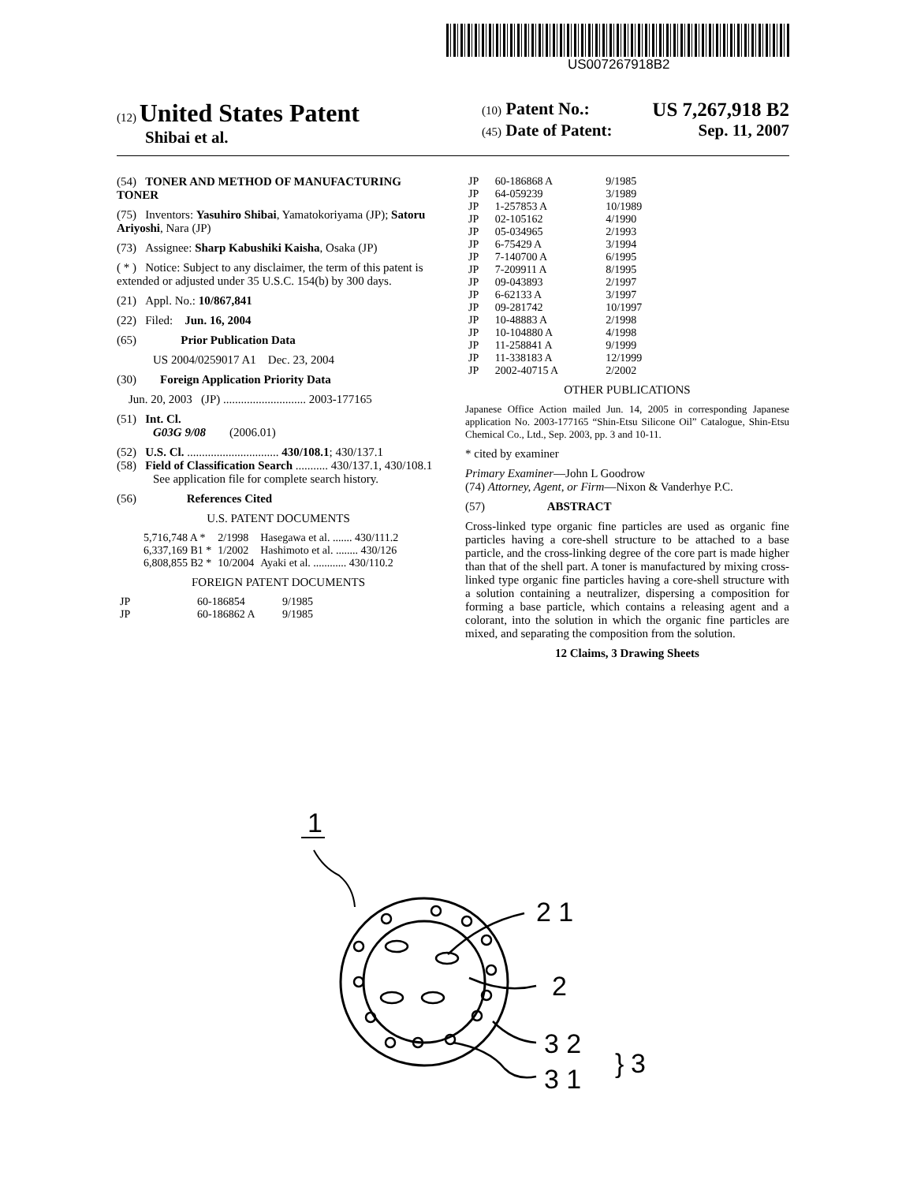US007267918B2
(12) United States Patent
Shibai et al.
(10) Patent No.: US 7,267,918 B2
(45) Date of Patent: Sep. 11, 2007
(54) TONER AND METHOD OF MANUFACTURING TONER
(75) Inventors: Yasuhiro Shibai, Yamatokoriyama (JP); Satoru Ariyoshi, Nara (JP)
(73) Assignee: Sharp Kabushiki Kaisha, Osaka (JP)
( * ) Notice: Subject to any disclaimer, the term of this patent is extended or adjusted under 35 U.S.C. 154(b) by 300 days.
(21) Appl. No.: 10/867,841
(22) Filed: Jun. 16, 2004
(65) Prior Publication Data
US 2004/0259017 A1 Dec. 23, 2004
(30) Foreign Application Priority Data
Jun. 20, 2003 (JP) ............................ 2003-177165
(51) Int. Cl.
G03G 9/08 (2006.01)
(52) U.S. Cl. ............................... 430/108.1; 430/137.1
(58) Field of Classification Search ........... 430/137.1, 430/108.1
See application file for complete search history.
(56) References Cited
U.S. PATENT DOCUMENTS
| 5,716,748 A * | 2/1998 | Hasegawa et al. ....... 430/111.2 |
| 6,337,169 B1 * | 1/2002 | Hashimoto et al. ........ 430/126 |
| 6,808,855 B2 * | 10/2004 | Ayaki et al. ............ 430/110.2 |
FOREIGN PATENT DOCUMENTS
| JP | 60-186854 | 9/1985 |
| JP | 60-186862 A | 9/1985 |
| JP | 60-186868 A | 9/1985 |
| JP | 64-059239 | 3/1989 |
| JP | 1-257853 A | 10/1989 |
| JP | 02-105162 | 4/1990 |
| JP | 05-034965 | 2/1993 |
| JP | 6-75429 A | 3/1994 |
| JP | 7-140700 A | 6/1995 |
| JP | 7-209911 A | 8/1995 |
| JP | 09-043893 | 2/1997 |
| JP | 6-62133 A | 3/1997 |
| JP | 09-281742 | 10/1997 |
| JP | 10-48883 A | 2/1998 |
| JP | 10-104880 A | 4/1998 |
| JP | 11-258841 A | 9/1999 |
| JP | 11-338183 A | 12/1999 |
| JP | 2002-40715 A | 2/2002 |
OTHER PUBLICATIONS
Japanese Office Action mailed Jun. 14, 2005 in corresponding Japanese application No. 2003-177165 “Shin-Etsu Silicone Oil” Catalogue, Shin-Etsu Chemical Co., Ltd., Sep. 2003, pp. 3 and 10-11.
* cited by examiner
Primary Examiner—John L Goodrow
(74) Attorney, Agent, or Firm—Nixon & Vanderhye P.C.
(57) ABSTRACT
Cross-linked type organic fine particles are used as organic fine particles having a core-shell structure to be attached to a base particle, and the cross-linking degree of the core part is made higher than that of the shell part. A toner is manufactured by mixing cross-linked type organic fine particles having a core-shell structure with a solution containing a neutralizer, dispersing a composition for forming a base particle, which contains a releasing agent and a colorant, into the solution in which the organic fine particles are mixed, and separating the composition from the solution.
12 Claims, 3 Drawing Sheets
1
2 1
2
3 2
3 1
}
3